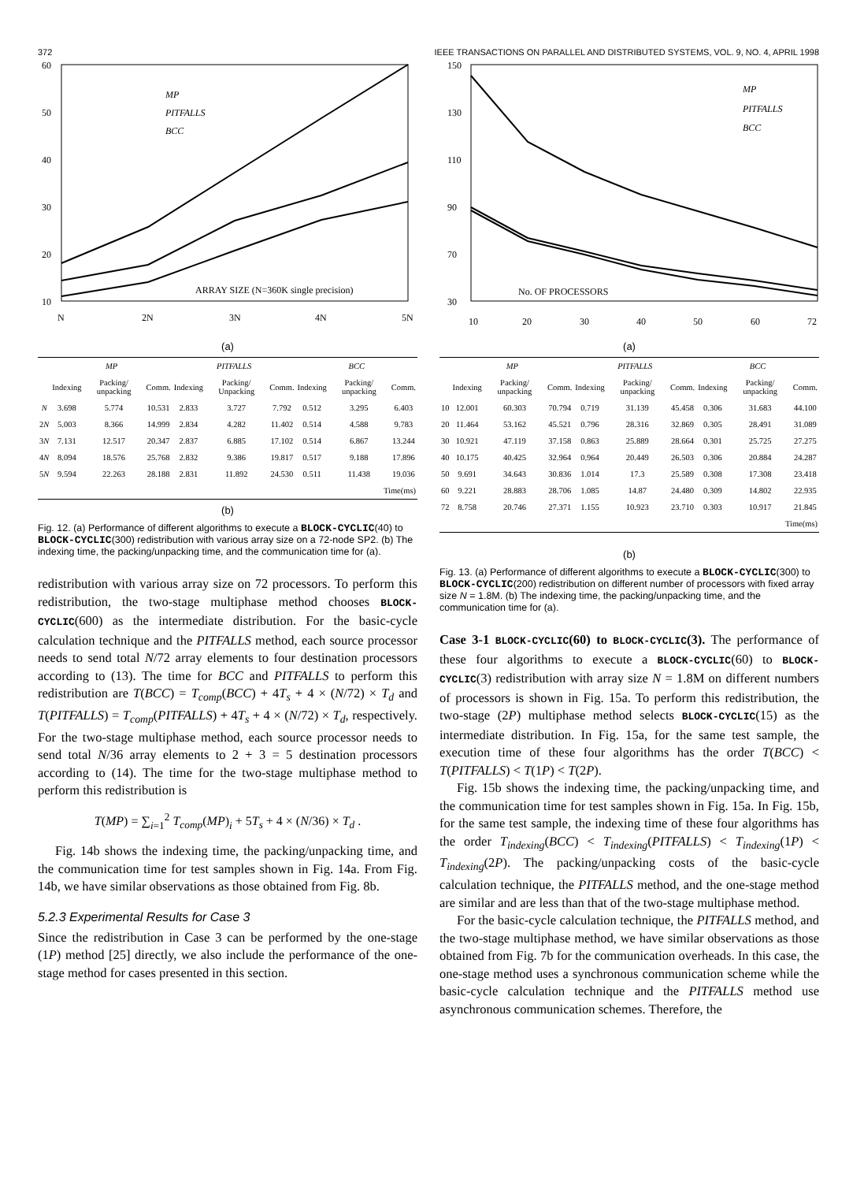372 IEEE TRANSACTIONS ON PARALLEL AND DISTRIBUTED SYSTEMS, VOL. 9, NO. 4, APRIL 1998
60
50
40
30
20
10
N
2N
3N
4N
5N
MP
PITFALLS
BCC
ARRAY SIZE (N=360K single precision)
(a)
| | MP | | | PITFALLS | | | BCC | | |
| --- | --- | --- | --- | --- | --- | --- | --- | --- | --- |
| | Indexing | Packing/ unpacking | Comm. | Indexing | Packing/ Unpacking | Comm. | Indexing | Packing/ unpacking | Comm. |
| N | 3.698 | 5.774 | 10.531 | 2.833 | 3.727 | 7.792 | 0.512 | 3.295 | 6.403 |
| 2 N | 5.003 | 8.366 | 14.999 | 2.834 | 4.282 | 11.402 | 0.514 | 4.588 | 9.783 |
| 3 N | 7.131 | 12.517 | 20.347 | 2.837 | 6.885 | 17.102 | 0.514 | 6.867 | 13.244 |
| 4 N | 8.094 | 18.576 | 25.768 | 2.832 | 9.386 | 19.817 | 0.517 | 9.188 | 17.896 |
| 5 N | 9.594 | 22.263 | 28.188 | 2.831 | 11.892 | 24.530 | 0.511 | 11.438 | 19.036 |
| Time(ms) | | | | | | | | | |
(b)
Fig. 12. (a) Performance of different algorithms to execute a BLOCK-CYCLIC(40) to BLOCK-CYCLIC(300) redistribution with various array size on a 72-node SP2. (b) The indexing time, the packing/unpacking time, and the communication time for (a).
redistribution with various array size on 72 processors. To perform this redistribution, the two-stage multiphase method chooses BLOCK-CYCLIC(600) as the intermediate distribution. For the basic-cycle calculation technique and the PITFALLS method, each source processor needs to send total N/72 array elements to four destination processors according to (13). The time for BCC and PITFALLS to perform this redistribution are T(BCC) = T<sub>comp</sub>(BCC) + 4T<sub>s</sub> + 4 × (N/72) × T<sub>d</sub> and T(PITFALLS) = T<sub>comp</sub>(PITFALLS) + 4T<sub>s</sub> + 4 × (N/72) × T<sub>d</sub>, respectively. For the two-stage multiphase method, each source processor needs to send total N/36 array elements to 2 + 3 = 5 destination processors according to (14). The time for the two-stage multiphase method to perform this redistribution is
T(MP) = ∑<sub>i=1</sub><sup>2</sup> T<sub>comp</sub>(MP)<sub>i</sub> + 5T<sub>s</sub> + 4 × (N/36) × T<sub>d</sub> .
Fig. 14b shows the indexing time, the packing/unpacking time, and the communication time for test samples shown in Fig. 14a. From Fig. 14b, we have similar observations as those obtained from Fig. 8b.
5.2.3 Experimental Results for Case 3
Since the redistribution in Case 3 can be performed by the one-stage (1P) method [25] directly, we also include the performance of the one-stage method for cases presented in this section.
150
130
110
90
70
30
10
20
30
40
50
60
72
MP
PITFALLS
BCC
No. OF PROCESSORS
(a)
| | MP | | | PITFALLS | | | BCC | | |
| --- | --- | --- | --- | --- | --- | --- | --- | --- | --- |
| | Indexing | Packing/ unpacking | Comm. | Indexing | Packing/ unpacking | Comm. | Indexing | Packing/ unpacking | Comm. |
| 10 | 12.001 | 60.303 | 70.794 | 0.719 | 31.139 | 45.458 | 0.306 | 31.683 | 44.100 |
| 20 | 11.464 | 53.162 | 45.521 | 0.796 | 28.316 | 32.869 | 0.305 | 28.491 | 31.089 |
| 30 | 10.921 | 47.119 | 37.158 | 0.863 | 25.889 | 28.664 | 0.301 | 25.725 | 27.275 |
| 40 | 10.175 | 40.425 | 32.964 | 0.964 | 20.449 | 26.503 | 0.306 | 20.884 | 24.287 |
| 50 | 9.691 | 34.643 | 30.836 | 1.014 | 17.3 | 25.589 | 0.308 | 17.308 | 23.418 |
| 60 | 9.221 | 28.883 | 28.706 | 1.085 | 14.87 | 24.480 | 0.309 | 14.802 | 22.935 |
| 72 | 8.758 | 20.746 | 27.371 | 1.155 | 10.923 | 23.710 | 0.303 | 10.917 | 21.845 |
| Time(ms) | | | | | | | | | |
(b)
Fig. 13. (a) Performance of different algorithms to execute a BLOCK-CYCLIC(300) to BLOCK-CYCLIC(200) redistribution on different number of processors with fixed array size N = 1.8M. (b) The indexing time, the packing/unpacking time, and the communication time for (a).
Case 3-1 BLOCK-CYCLIC(60) to BLOCK-CYCLIC(3). The performance of these four algorithms to execute a BLOCK-CYCLIC(60) to BLOCK-CYCLIC(3) redistribution with array size N = 1.8M on different numbers of processors is shown in Fig. 15a. To perform this redistribution, the two-stage (2P) multiphase method selects BLOCK-CYCLIC(15) as the intermediate distribution. In Fig. 15a, for the same test sample, the execution time of these four algorithms has the order T(BCC) < T(PITFALLS) < T(1P) < T(2P).
Fig. 15b shows the indexing time, the packing/unpacking time, and the communication time for test samples shown in Fig. 15a. In Fig. 15b, for the same test sample, the indexing time of these four algorithms has the order T<sub>indexing</sub>(BCC) < T<sub>indexing</sub>(PITFALLS) < T<sub>indexing</sub>(1P) < T<sub>indexing</sub>(2P). The packing/unpacking costs of the basic-cycle calculation technique, the PITFALLS method, and the one-stage method are similar and are less than that of the two-stage multiphase method.
For the basic-cycle calculation technique, the PITFALLS method, and the two-stage multiphase method, we have similar observations as those obtained from Fig. 7b for the communication overheads. In this case, the one-stage method uses a synchronous communication scheme while the basic-cycle calculation technique and the PITFALLS method use asynchronous communication schemes. Therefore, the